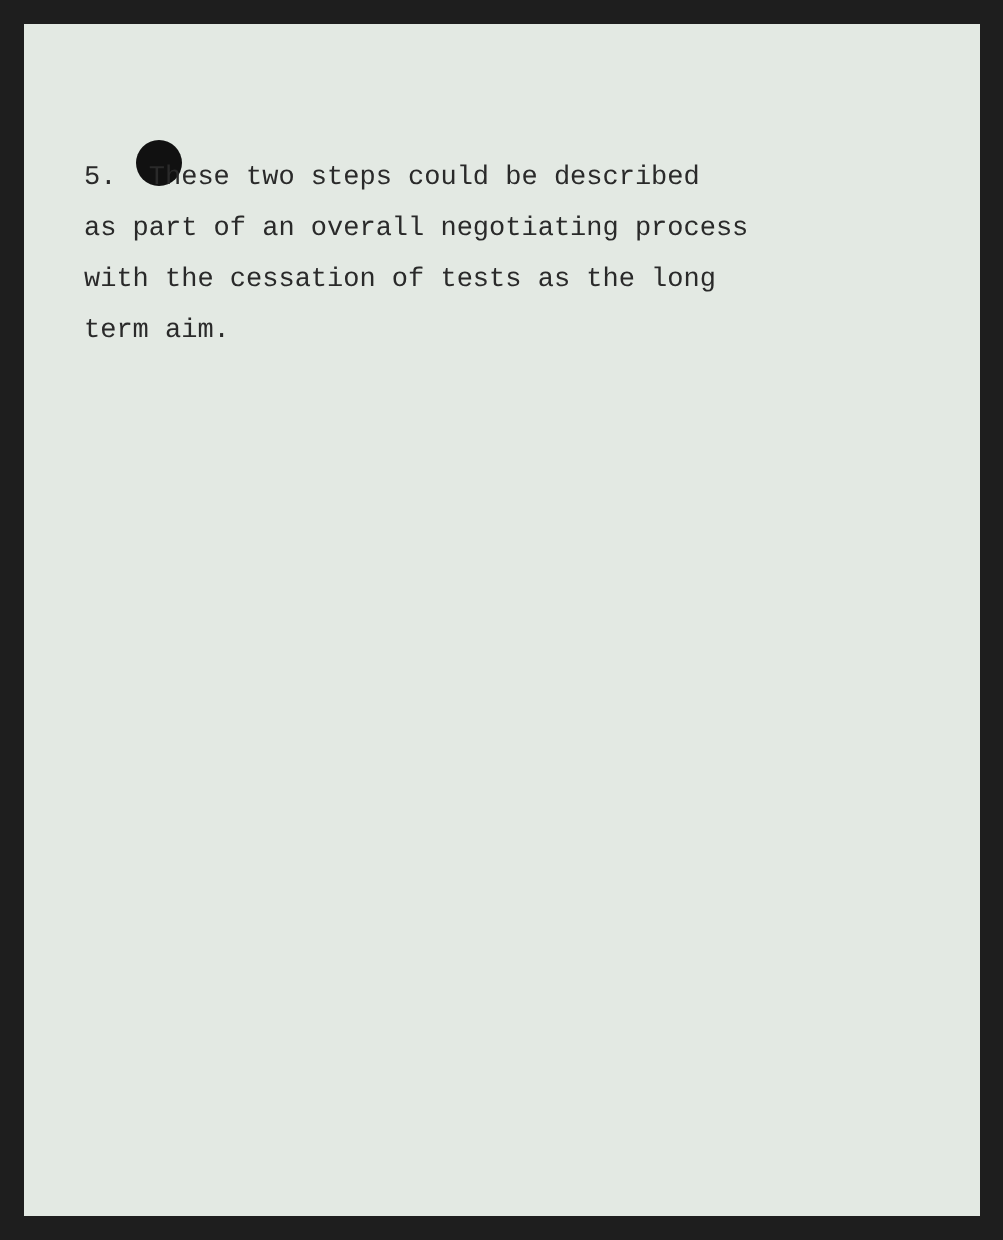5. These two steps could be described
as part of an overall negotiating process
with the cessation of tests as the long
term aim.